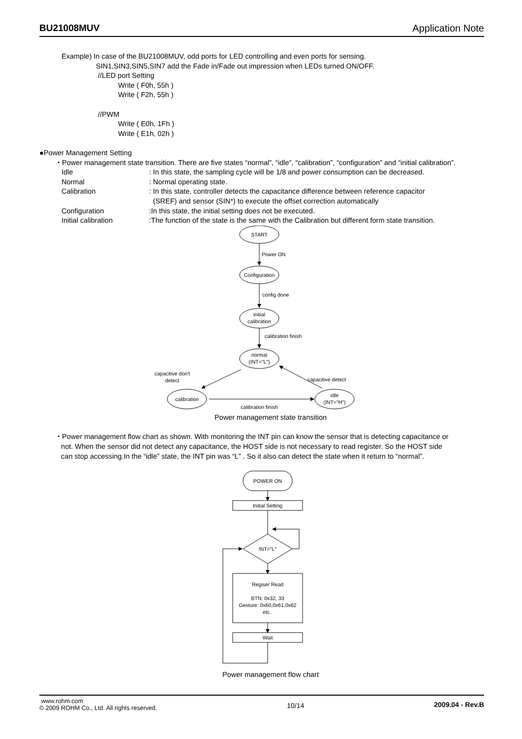BU21008MUV Application Note
Example) In case of the BU21008MUV, odd ports for LED controlling and even ports for sensing.
SIN1,SIN3,SIN5,SIN7 add the Fade in/Fade out impression when LEDs turned ON/OFF.
//LED port Setting
Write ( F0h, 55h )
Write ( F2h, 55h )
//PWM
Write ( E0h, 1Fh )
Write ( E1h, 02h )
●Power Management Setting
・Power management state transition. There are five states “normal”, “idle”, “calibration”, “configuration” and “initial calibration”.
Idle: In this state, the sampling cycle will be 1/8 and power consumption can be decreased.
Normal: Normal operating state.
Calibration: In this state, controller detects the capacitance difference between reference capacitor
(SREF) and sensor (SIN*) to execute the offset correction automatically
Configuration:In this state, the initial setting does not be executed.
Initial calibration:The function of the state is the same with the Calibration but different form state transition.
START
Power ON
Configuration
config done
initial
calibration
calibration finish
normal
(INT="L")
capacitive don't
detect
capacitive detect
calibration
idle
(INT="H")
calibration finish
Power management state transition
・Power management flow chart as shown. With monitoring the INT pin can know the sensor that is detecting capacitance or
not. When the sensor did not detect any capacitance, the HOST side is not necessary to read register. So the HOST side
can stop accessing.In the “idle” state, the INT pin was “L” . So it also can detect the state when it return to “normal”.
POWER ON
Initial Setting
INT=″L″
Regiser Read
BTN: 0x32, 33
Gesture: 0x60,0x61,0x62
etc..
Wait
Power management flow chart
www.rohm.com
© 2009 ROHM Co., Ltd. All rights reserved.
10/14 2009.04 - Rev.B